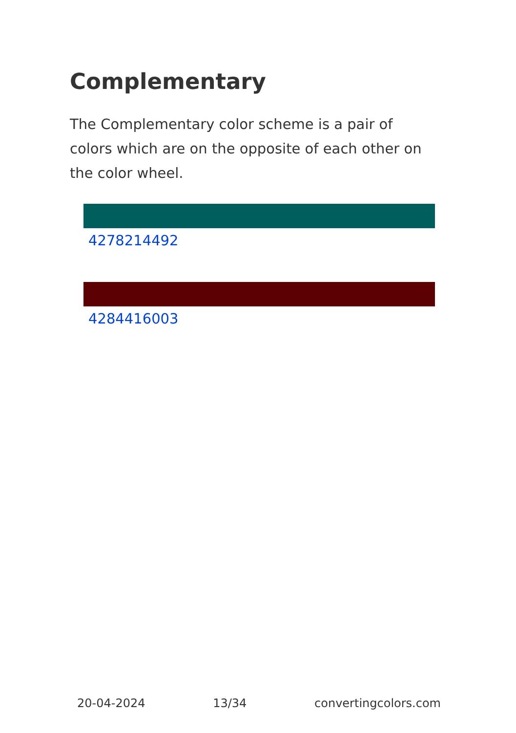Complementary
The Complementary color scheme is a pair of colors which are on the opposite of each other on the color wheel.
4278214492
4284416003
20-04-2024 13/34 convertingcolors.com